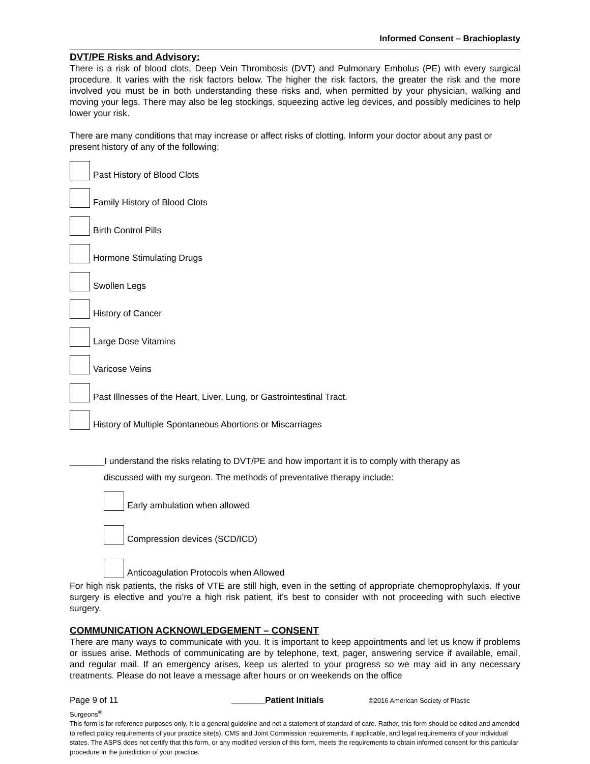Informed Consent – Brachioplasty
DVT/PE Risks and Advisory:
There is a risk of blood clots, Deep Vein Thrombosis (DVT) and Pulmonary Embolus (PE) with every surgical procedure. It varies with the risk factors below. The higher the risk factors, the greater the risk and the more involved you must be in both understanding these risks and, when permitted by your physician, walking and moving your legs. There may also be leg stockings, squeezing active leg devices, and possibly medicines to help lower your risk.
There are many conditions that may increase or affect risks of clotting. Inform your doctor about any past or present history of any of the following:
Past History of Blood Clots
Family History of Blood Clots
Birth Control Pills
Hormone Stimulating Drugs
Swollen Legs
History of Cancer
Large Dose Vitamins
Varicose Veins
Past Illnesses of the Heart, Liver, Lung, or Gastrointestinal Tract.
History of Multiple Spontaneous Abortions or Miscarriages
_______I understand the risks relating to DVT/PE and how important it is to comply with therapy as
discussed with my surgeon. The methods of preventative therapy include:
Early ambulation when allowed
Compression devices (SCD/ICD)
Anticoagulation Protocols when Allowed
For high risk patients, the risks of VTE are still high, even in the setting of appropriate chemoprophylaxis. If your surgery is elective and you’re a high risk patient, it’s best to consider with not proceeding with such elective surgery.
COMMUNICATION ACKNOWLEDGEMENT – CONSENT
There are many ways to communicate with you. It is important to keep appointments and let us know if problems or issues arise. Methods of communicating are by telephone, text, pager, answering service if available, email, and regular mail. If an emergency arises, keep us alerted to your progress so we may aid in any necessary treatments. Please do not leave a message after hours or on weekends on the office
Page 9 of 11 _______Patient Initials ©2016 American Society of Plastic
Surgeons<sup>®</sup>
This form is for reference purposes only. It is a general guideline and not a statement of standard of care. Rather, this form should be edited and amended to reflect policy requirements of your practice site(s), CMS and Joint Commission requirements, if applicable, and legal requirements of your individual states. The ASPS does not certify that this form, or any modified version of this form, meets the requirements to obtain informed consent for this particular procedure in the jurisdiction of your practice.